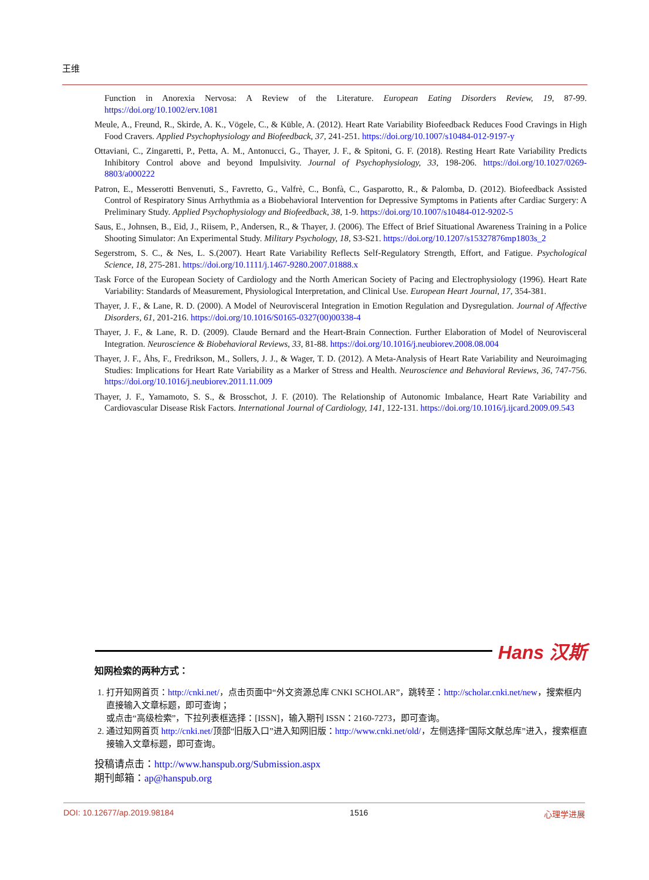王维
Function in Anorexia Nervosa: A Review of the Literature. European Eating Disorders Review, 19, 87-99. https://doi.org/10.1002/erv.1081
Meule, A., Freund, R., Skirde, A. K., Vögele, C., & Küble, A. (2012). Heart Rate Variability Biofeedback Reduces Food Cravings in High Food Cravers. Applied Psychophysiology and Biofeedback, 37, 241-251. https://doi.org/10.1007/s10484-012-9197-y
Ottaviani, C., Zingaretti, P., Petta, A. M., Antonucci, G., Thayer, J. F., & Spitoni, G. F. (2018). Resting Heart Rate Variability Predicts Inhibitory Control above and beyond Impulsivity. Journal of Psychophysiology, 33, 198-206. https://doi.org/10.1027/0269-8803/a000222
Patron, E., Messerotti Benvenuti, S., Favretto, G., Valfrè, C., Bonfà, C., Gasparotto, R., & Palomba, D. (2012). Biofeedback Assisted Control of Respiratory Sinus Arrhythmia as a Biobehavioral Intervention for Depressive Symptoms in Patients after Cardiac Surgery: A Preliminary Study. Applied Psychophysiology and Biofeedback, 38, 1-9. https://doi.org/10.1007/s10484-012-9202-5
Saus, E., Johnsen, B., Eid, J., Riisem, P., Andersen, R., & Thayer, J. (2006). The Effect of Brief Situational Awareness Training in a Police Shooting Simulator: An Experimental Study. Military Psychology, 18, S3-S21. https://doi.org/10.1207/s15327876mp1803s_2
Segerstrom, S. C., & Nes, L. S.(2007). Heart Rate Variability Reflects Self-Regulatory Strength, Effort, and Fatigue. Psychological Science, 18, 275-281. https://doi.org/10.1111/j.1467-9280.2007.01888.x
Task Force of the European Society of Cardiology and the North American Society of Pacing and Electrophysiology (1996). Heart Rate Variability: Standards of Measurement, Physiological Interpretation, and Clinical Use. European Heart Journal, 17, 354-381.
Thayer, J. F., & Lane, R. D. (2000). A Model of Neurovisceral Integration in Emotion Regulation and Dysregulation. Journal of Affective Disorders, 61, 201-216. https://doi.org/10.1016/S0165-0327(00)00338-4
Thayer, J. F., & Lane, R. D. (2009). Claude Bernard and the Heart-Brain Connection. Further Elaboration of Model of Neurovisceral Integration. Neuroscience & Biobehavioral Reviews, 33, 81-88. https://doi.org/10.1016/j.neubiorev.2008.08.004
Thayer, J. F., Åhs, F., Fredrikson, M., Sollers, J. J., & Wager, T. D. (2012). A Meta-Analysis of Heart Rate Variability and Neuroimaging Studies: Implications for Heart Rate Variability as a Marker of Stress and Health. Neuroscience and Behavioral Reviews, 36, 747-756. https://doi.org/10.1016/j.neubiorev.2011.11.009
Thayer, J. F., Yamamoto, S. S., & Brosschot, J. F. (2010). The Relationship of Autonomic Imbalance, Heart Rate Variability and Cardiovascular Disease Risk Factors. International Journal of Cardiology, 141, 122-131. https://doi.org/10.1016/j.ijcard.2009.09.543
Hans 汉斯
知网检索的两种方式：
1. 打开知网首页：http://cnki.net/，点击页面中“外文资源总库 CNKI SCHOLAR”，跳转至：http://scholar.cnki.net/new，搜索框内直接输入文章标题，即可查询；
或点击“高级检索”，下拉列表框选择：[ISSN]，输入期刊 ISSN：2160-7273，即可查询。
2. 通过知网首页 http://cnki.net/顶部“旧版入口”进入知网旧版：http://www.cnki.net/old/，左侧选择“国际文献总库”进入，搜索框直接输入文章标题，即可查询。
投稿请点击：http://www.hanspub.org/Submission.aspx
期刊邮箱：ap@hanspub.org
DOI: 10.12677/ap.2019.98184 1516 心理学进展